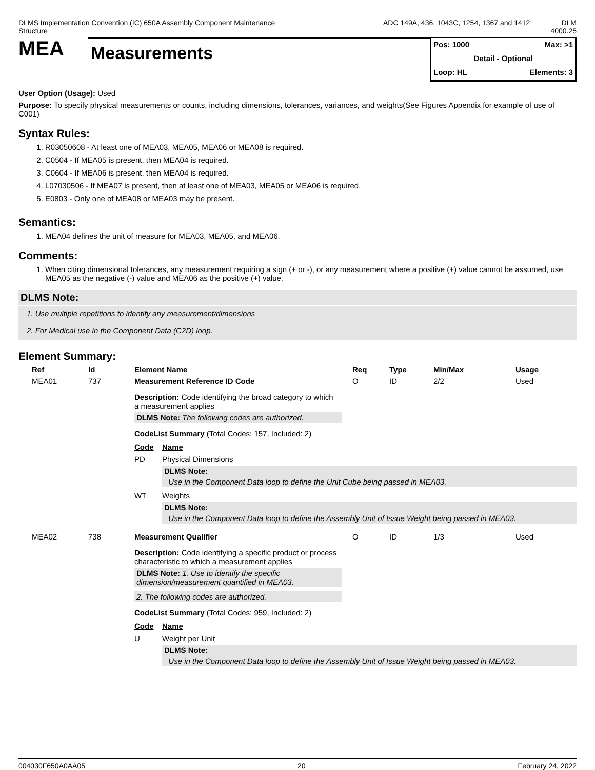DLMS Implementation Convention (IC) 650A Assembly Component Maintenance Structure
ADC 149A, 436, 1043C, 1254, 1367 and 1412
DLM
4000.25
MEA
Measurements
Pos: 1000 Max: >1
Detail - Optional
Loop: HL Elements: 3
User Option (Usage): Used
Purpose: To specify physical measurements or counts, including dimensions, tolerances, variances, and weights(See Figures Appendix for example of use of C001)
Syntax Rules:
1. R03050608 - At least one of MEA03, MEA05, MEA06 or MEA08 is required.
2. C0504 - If MEA05 is present, then MEA04 is required.
3. C0604 - If MEA06 is present, then MEA04 is required.
4. L07030506 - If MEA07 is present, then at least one of MEA03, MEA05 or MEA06 is required.
5. E0803 - Only one of MEA08 or MEA03 may be present.
Semantics:
1. MEA04 defines the unit of measure for MEA03, MEA05, and MEA06.
Comments:
1. When citing dimensional tolerances, any measurement requiring a sign (+ or -), or any measurement where a positive (+) value cannot be assumed, use MEA05 as the negative (-) value and MEA06 as the positive (+) value.
DLMS Note:
1. Use multiple repetitions to identify any measurement/dimensions
2. For Medical use in the Component Data (C2D) loop.
Element Summary:
| Ref | Id | Element Name | Req | Type | Min/Max | Usage |
| --- | --- | --- | --- | --- | --- | --- |
| MEA01 | 737 | Measurement Reference ID Code | O | ID | 2/2 | Used |
| | | Description: Code identifying the broad category to which a measurement applies DLMS Note: The following codes are authorized. CodeList Summary (Total Codes: 157, Included: 2) / Code / Name / / --- / --- / / PD / Physical Dimensions DLMS Note: Use in the Component Data loop to define the Unit Cube being passed in MEA03. / / WT / Weights DLMS Note: Use in the Component Data loop to define the Assembly Unit of Issue Weight being passed in MEA03. / | | | | |
| MEA02 | 738 | Measurement Qualifier | O | ID | 1/3 | Used |
| | | Description: Code identifying a specific product or process characteristic to which a measurement applies DLMS Note: 1. Use to identify the specific dimension/measurement quantified in MEA03. 2. The following codes are authorized. CodeList Summary (Total Codes: 959, Included: 2) / Code / Name / / --- / --- / / U / Weight per Unit DLMS Note: Use in the Component Data loop to define the Assembly Unit of Issue Weight being passed in MEA03. / | | | | |
004030F650A0AA05 20 February 24, 2022